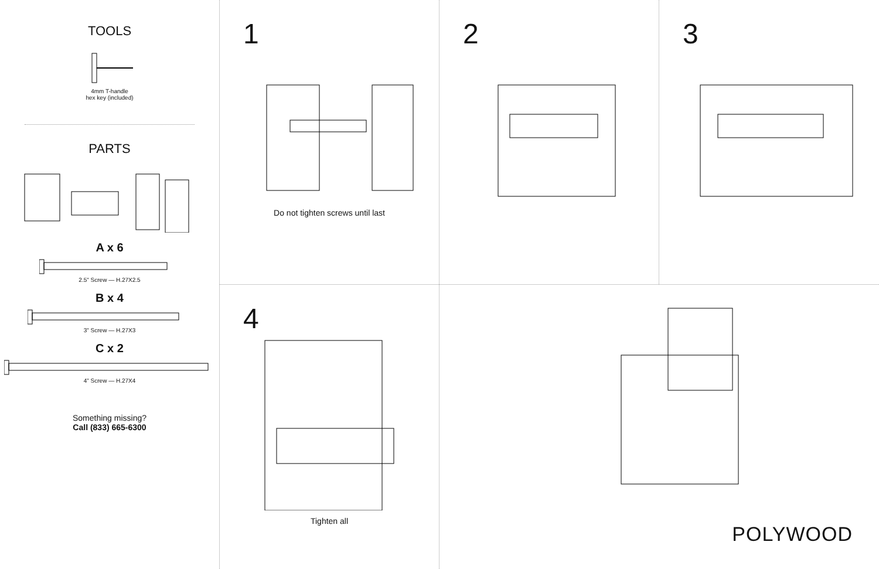TOOLS
4mm T-handle
hex key (included)
PARTS
A x 6
2.5" Screw — H.27X2.5
B x 4
3" Screw — H.27X3
C x 2
4" Screw — H.27X4
Something missing?
Call (833) 665-6300
1
Do not tighten screws until last
2 3
4
Tighten all
POLYWOOD